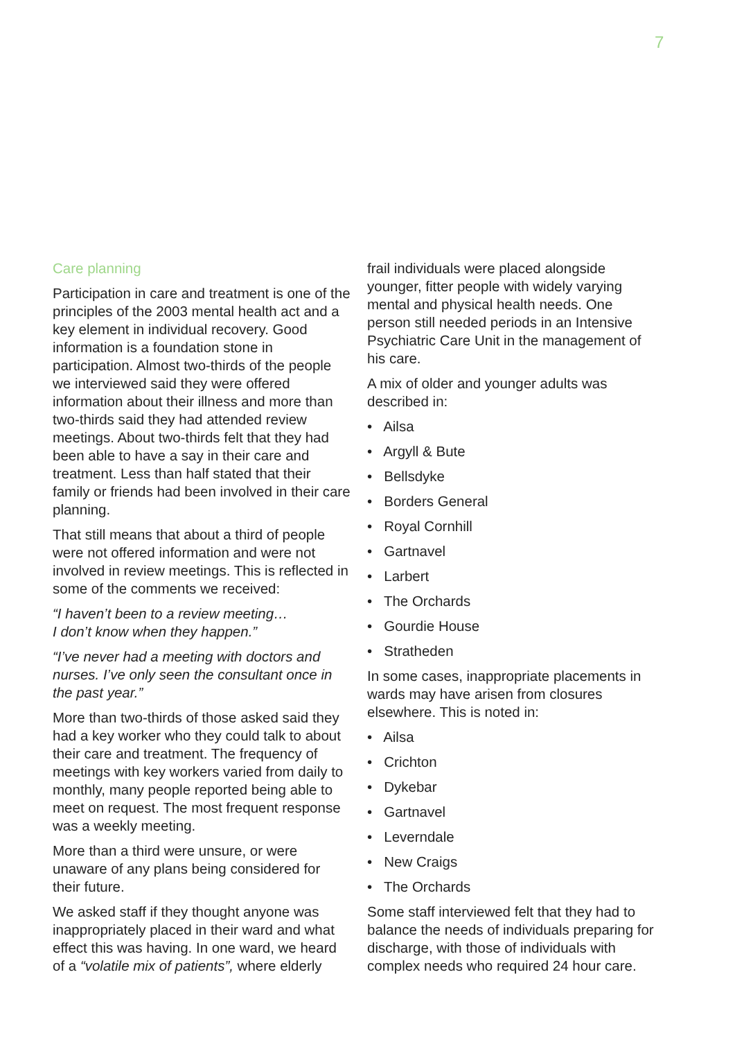7
Care planning
Participation in care and treatment is one of the principles of the 2003 mental health act and a key element in individual recovery. Good information is a foundation stone in participation. Almost two-thirds of the people we interviewed said they were offered information about their illness and more than two-thirds said they had attended review meetings. About two-thirds felt that they had been able to have a say in their care and treatment. Less than half stated that their family or friends had been involved in their care planning.
That still means that about a third of people were not offered information and were not involved in review meetings. This is reflected in some of the comments we received:
“I haven’t been to a review meeting…
I don’t know when they happen.”
“I’ve never had a meeting with doctors and nurses. I’ve only seen the consultant once in the past year.”
More than two-thirds of those asked said they had a key worker who they could talk to about their care and treatment. The frequency of meetings with key workers varied from daily to monthly, many people reported being able to meet on request. The most frequent response was a weekly meeting.
More than a third were unsure, or were unaware of any plans being considered for their future.
We asked staff if they thought anyone was inappropriately placed in their ward and what effect this was having. In one ward, we heard of a “volatile mix of patients”, where elderly
frail individuals were placed alongside younger, fitter people with widely varying mental and physical health needs. One person still needed periods in an Intensive Psychiatric Care Unit in the management of his care.
A mix of older and younger adults was described in:
• Ailsa
• Argyll & Bute
• Bellsdyke
• Borders General
• Royal Cornhill
• Gartnavel
• Larbert
• The Orchards
• Gourdie House
• Stratheden
In some cases, inappropriate placements in wards may have arisen from closures elsewhere. This is noted in:
• Ailsa
• Crichton
• Dykebar
• Gartnavel
• Leverndale
• New Craigs
• The Orchards
Some staff interviewed felt that they had to balance the needs of individuals preparing for discharge, with those of individuals with complex needs who required 24 hour care.